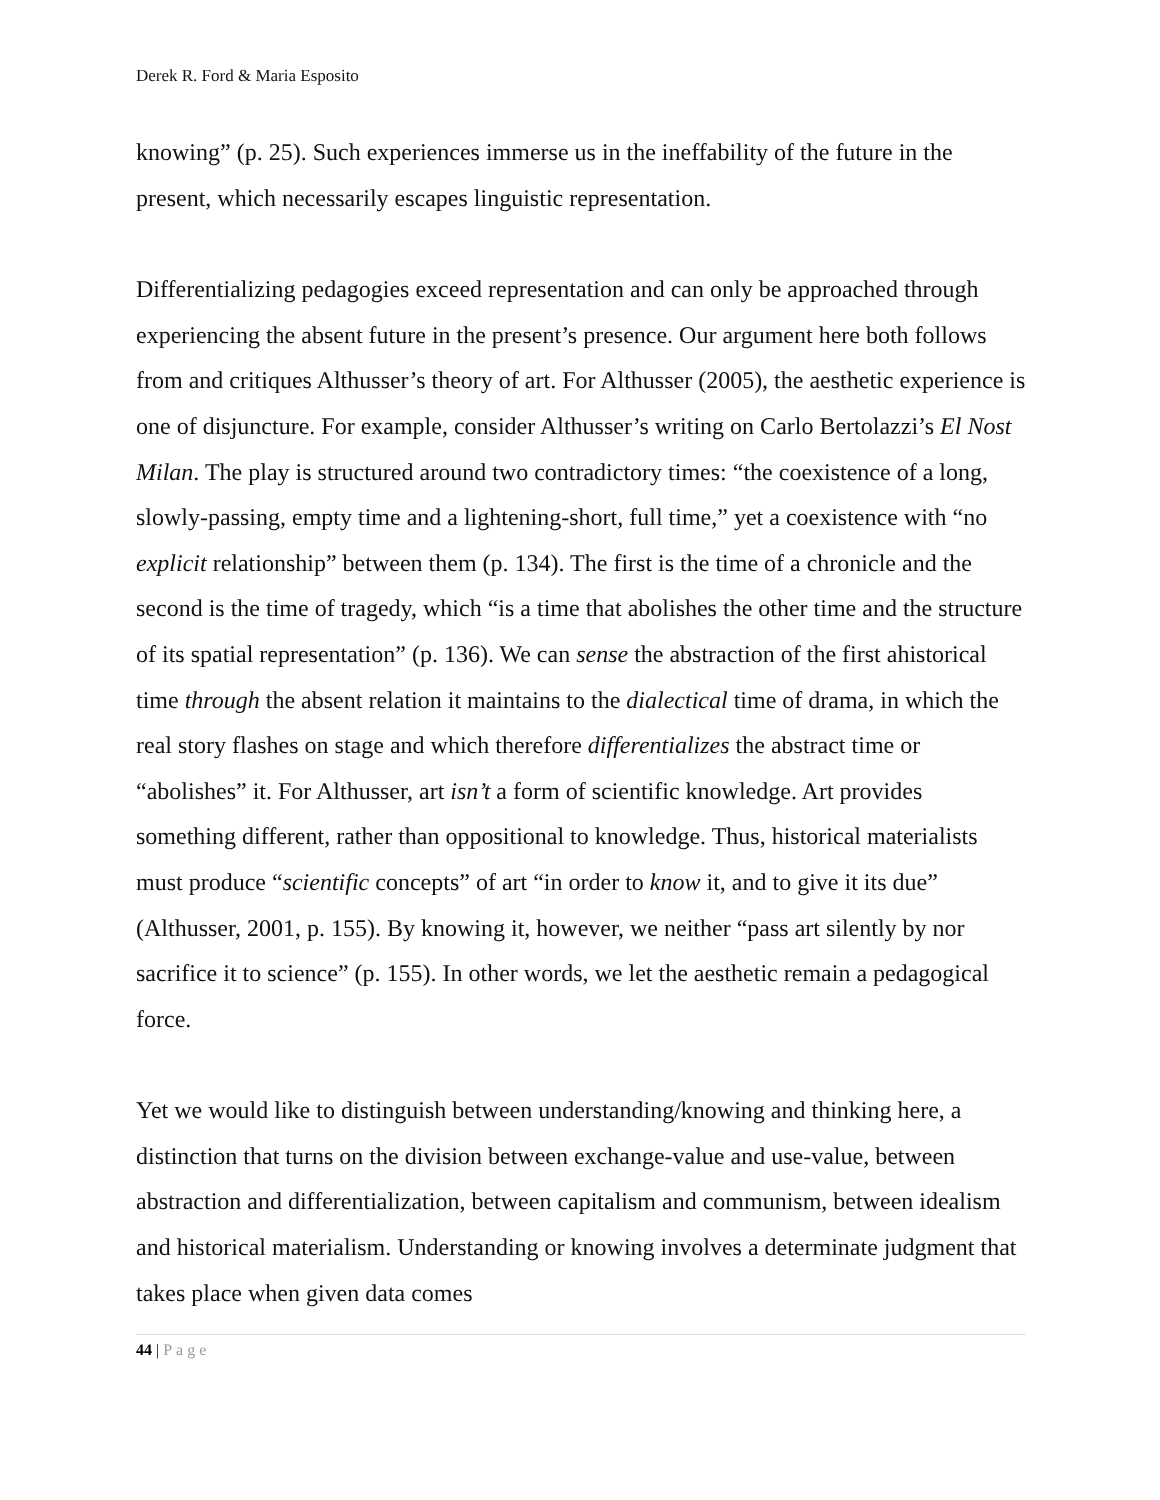Derek R. Ford & Maria Esposito
knowing” (p. 25). Such experiences immerse us in the ineffability of the future in the present, which necessarily escapes linguistic representation.
Differentializing pedagogies exceed representation and can only be approached through experiencing the absent future in the present’s presence. Our argument here both follows from and critiques Althusser’s theory of art. For Althusser (2005), the aesthetic experience is one of disjuncture. For example, consider Althusser’s writing on Carlo Bertolazzi’s El Nost Milan. The play is structured around two contradictory times: “the coexistence of a long, slowly-passing, empty time and a lightening-short, full time,” yet a coexistence with “no explicit relationship” between them (p. 134). The first is the time of a chronicle and the second is the time of tragedy, which “is a time that abolishes the other time and the structure of its spatial representation” (p. 136). We can sense the abstraction of the first ahistorical time through the absent relation it maintains to the dialectical time of drama, in which the real story flashes on stage and which therefore differentializes the abstract time or “abolishes” it. For Althusser, art isn’t a form of scientific knowledge. Art provides something different, rather than oppositional to knowledge. Thus, historical materialists must produce “scientific concepts” of art “in order to know it, and to give it its due” (Althusser, 2001, p. 155). By knowing it, however, we neither “pass art silently by nor sacrifice it to science” (p. 155). In other words, we let the aesthetic remain a pedagogical force.
Yet we would like to distinguish between understanding/knowing and thinking here, a distinction that turns on the division between exchange-value and use-value, between abstraction and differentialization, between capitalism and communism, between idealism and historical materialism. Understanding or knowing involves a determinate judgment that takes place when given data comes
44 | Page